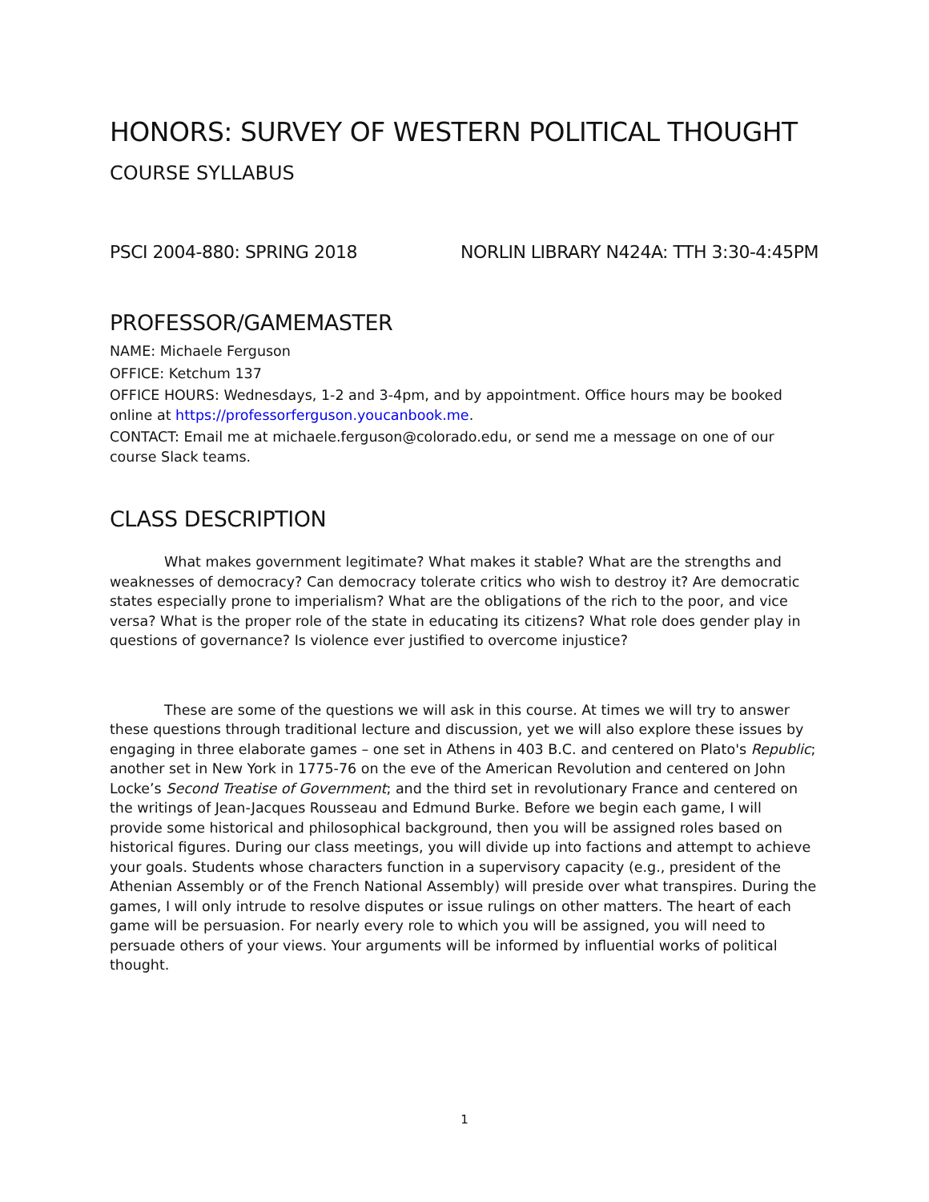HONORS: SURVEY OF WESTERN POLITICAL THOUGHT
COURSE SYLLABUS
PSCI 2004-880: SPRING 2018 NORLIN LIBRARY N424A: TTH 3:30-4:45PM
PROFESSOR/GAMEMASTER
NAME: Michaele Ferguson
OFFICE: Ketchum 137
OFFICE HOURS: Wednesdays, 1-2 and 3-4pm, and by appointment. Office hours may be booked online at https://professorferguson.youcanbook.me.
CONTACT: Email me at michaele.ferguson@colorado.edu, or send me a message on one of our course Slack teams.
CLASS DESCRIPTION
What makes government legitimate? What makes it stable? What are the strengths and weaknesses of democracy? Can democracy tolerate critics who wish to destroy it? Are democratic states especially prone to imperialism? What are the obligations of the rich to the poor, and vice versa? What is the proper role of the state in educating its citizens? What role does gender play in questions of governance? Is violence ever justified to overcome injustice?
These are some of the questions we will ask in this course. At times we will try to answer these questions through traditional lecture and discussion, yet we will also explore these issues by engaging in three elaborate games – one set in Athens in 403 B.C. and centered on Plato's Republic; another set in New York in 1775-76 on the eve of the American Revolution and centered on John Locke’s Second Treatise of Government; and the third set in revolutionary France and centered on the writings of Jean-Jacques Rousseau and Edmund Burke. Before we begin each game, I will provide some historical and philosophical background, then you will be assigned roles based on historical figures. During our class meetings, you will divide up into factions and attempt to achieve your goals. Students whose characters function in a supervisory capacity (e.g., president of the Athenian Assembly or of the French National Assembly) will preside over what transpires. During the games, I will only intrude to resolve disputes or issue rulings on other matters. The heart of each game will be persuasion. For nearly every role to which you will be assigned, you will need to persuade others of your views. Your arguments will be informed by influential works of political thought.
1